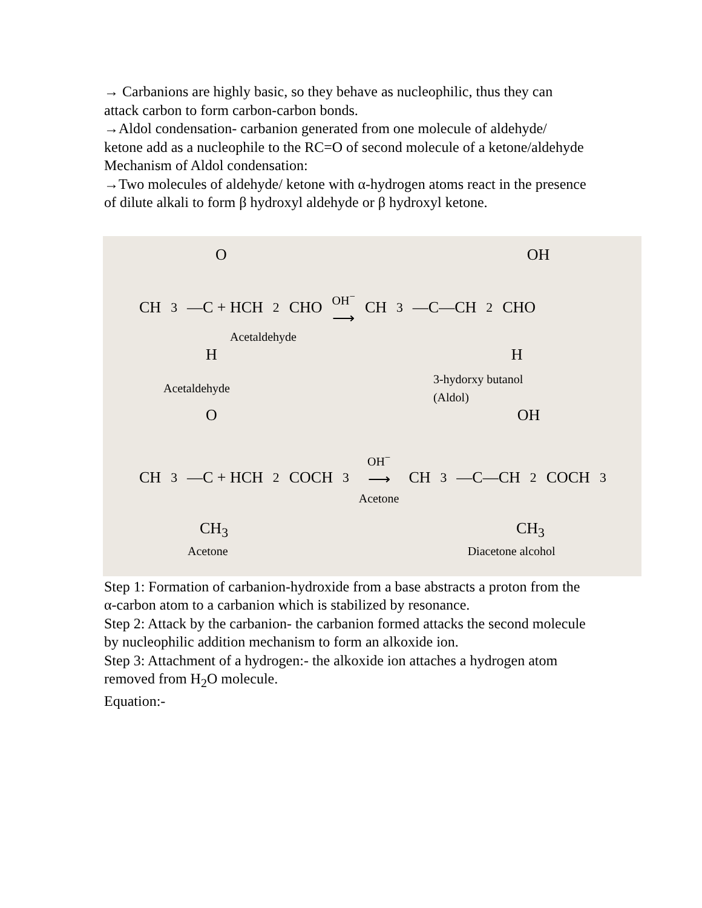→ Carbanions are highly basic, so they behave as nucleophilic, thus they can attack carbon to form carbon-carbon bonds.
→Aldol condensation- carbanion generated from one molecule of aldehyde/ ketone add as a nucleophile to the RC=O of second molecule of a ketone/aldehyde
Mechanism of Aldol condensation:
→Two molecules of aldehyde/ ketone with α-hydrogen atoms react in the presence of dilute alkali to form β hydroxyl aldehyde or β hydroxyl ketone.
O OH
CH<sub>3</sub>—C + HCH<sub>2</sub>CHO OH<sup>−</sup>
⟶ CH<sub>3</sub>—C—CH<sub>2</sub>CHO
Acetaldehyde
H H
Acetaldehyde 3-hydorxy butanol
(Aldol)
O OH
CH<sub>3</sub>—C + HCH<sub>2</sub>COCH<sub>3</sub> OH<sup>−</sup>
⟶
Acetone CH<sub>3</sub>—C—CH<sub>2</sub>COCH<sub>3</sub>
CH<sub>3</sub> CH<sub>3</sub>
Acetone Diacetone alcohol
Step 1: Formation of carbanion-hydroxide from a base abstracts a proton from the α-carbon atom to a carbanion which is stabilized by resonance.
Step 2: Attack by the carbanion- the carbanion formed attacks the second molecule by nucleophilic addition mechanism to form an alkoxide ion.
Step 3: Attachment of a hydrogen:- the alkoxide ion attaches a hydrogen atom removed from H<sub>2</sub>O molecule.
Equation:-